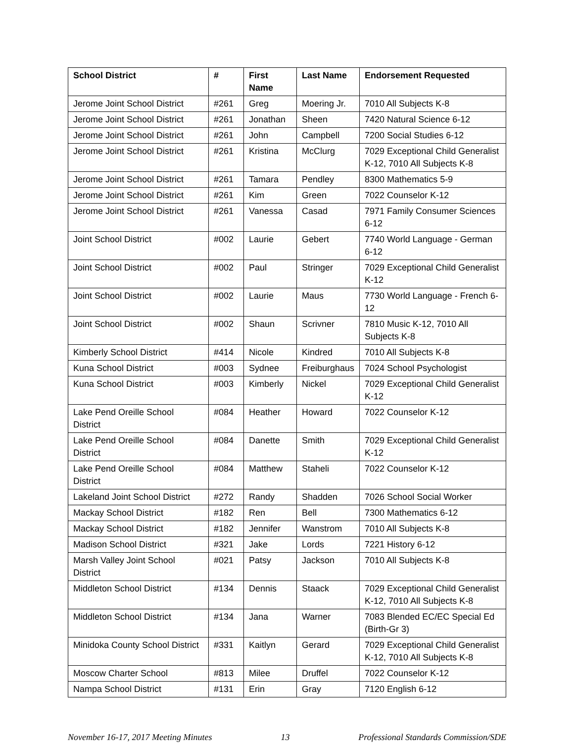| School District | # | First Name | Last Name | Endorsement Requested |
| --- | --- | --- | --- | --- |
| Jerome Joint School District | #261 | Greg | Moering Jr. | 7010 All Subjects K-8 |
| Jerome Joint School District | #261 | Jonathan | Sheen | 7420 Natural Science 6-12 |
| Jerome Joint School District | #261 | John | Campbell | 7200 Social Studies 6-12 |
| Jerome Joint School District | #261 | Kristina | McClurg | 7029 Exceptional Child Generalist K-12, 7010 All Subjects K-8 |
| Jerome Joint School District | #261 | Tamara | Pendley | 8300 Mathematics 5-9 |
| Jerome Joint School District | #261 | Kim | Green | 7022 Counselor K-12 |
| Jerome Joint School District | #261 | Vanessa | Casad | 7971 Family Consumer Sciences 6-12 |
| Joint School District | #002 | Laurie | Gebert | 7740 World Language - German 6-12 |
| Joint School District | #002 | Paul | Stringer | 7029 Exceptional Child Generalist K-12 |
| Joint School District | #002 | Laurie | Maus | 7730 World Language - French 6-12 |
| Joint School District | #002 | Shaun | Scrivner | 7810 Music K-12, 7010 All Subjects K-8 |
| Kimberly School District | #414 | Nicole | Kindred | 7010 All Subjects K-8 |
| Kuna School District | #003 | Sydnee | Freiburghaus | 7024 School Psychologist |
| Kuna School District | #003 | Kimberly | Nickel | 7029 Exceptional Child Generalist K-12 |
| Lake Pend Oreille School District | #084 | Heather | Howard | 7022 Counselor K-12 |
| Lake Pend Oreille School District | #084 | Danette | Smith | 7029 Exceptional Child Generalist K-12 |
| Lake Pend Oreille School District | #084 | Matthew | Staheli | 7022 Counselor K-12 |
| Lakeland Joint School District | #272 | Randy | Shadden | 7026 School Social Worker |
| Mackay School District | #182 | Ren | Bell | 7300 Mathematics 6-12 |
| Mackay School District | #182 | Jennifer | Wanstrom | 7010 All Subjects K-8 |
| Madison School District | #321 | Jake | Lords | 7221 History 6-12 |
| Marsh Valley Joint School District | #021 | Patsy | Jackson | 7010 All Subjects K-8 |
| Middleton School District | #134 | Dennis | Staack | 7029 Exceptional Child Generalist K-12, 7010 All Subjects K-8 |
| Middleton School District | #134 | Jana | Warner | 7083 Blended EC/EC Special Ed (Birth-Gr 3) |
| Minidoka County School District | #331 | Kaitlyn | Gerard | 7029 Exceptional Child Generalist K-12, 7010 All Subjects K-8 |
| Moscow Charter School | #813 | Milee | Druffel | 7022 Counselor K-12 |
| Nampa School District | #131 | Erin | Gray | 7120 English 6-12 |
November 16-17, 2017 Meeting Minutes 13 Professional Standards Commission/SDE